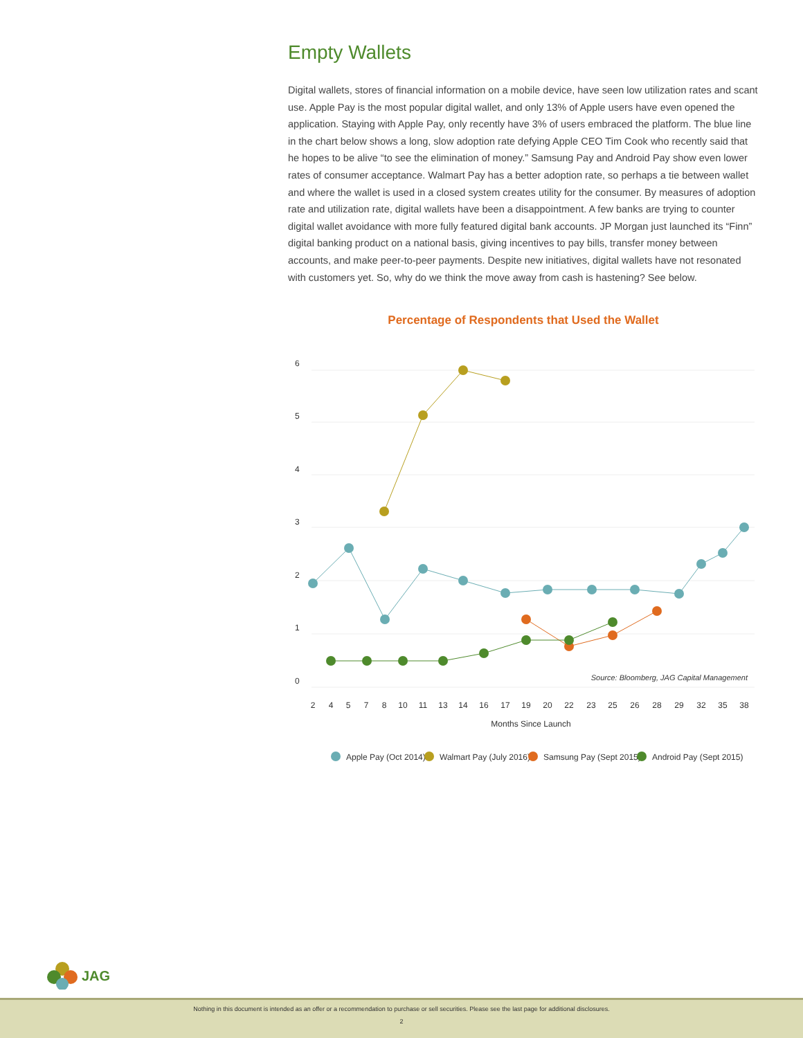Empty Wallets
Digital wallets, stores of financial information on a mobile device, have seen low utilization rates and scant use. Apple Pay is the most popular digital wallet, and only 13% of Apple users have even opened the application. Staying with Apple Pay, only recently have 3% of users embraced the platform. The blue line in the chart below shows a long, slow adoption rate defying Apple CEO Tim Cook who recently said that he hopes to be alive “to see the elimination of money.” Samsung Pay and Android Pay show even lower rates of consumer acceptance. Walmart Pay has a better adoption rate, so perhaps a tie between wallet and where the wallet is used in a closed system creates utility for the consumer. By measures of adoption rate and utilization rate, digital wallets have been a disappointment. A few banks are trying to counter digital wallet avoidance with more fully featured digital bank accounts. JP Morgan just launched its “Finn” digital banking product on a national basis, giving incentives to pay bills, transfer money between accounts, and make peer-to-peer payments. Despite new initiatives, digital wallets have not resonated with customers yet. So, why do we think the move away from cash is hastening? See below.
Percentage of Respondents that Used the Wallet
6
5
4
3
2
1
0
2
4
5
7
8
10
11
13
14
16
17
19
20
22
23
25
26
28
29
32
35
38
Months Since Launch
Source: Bloomberg, JAG Capital Management
Apple Pay (Oct 2014)
Walmart Pay (July 2016)
Samsung Pay (Sept 2015)
Android Pay (Sept 2015)
JAG
Nothing in this document is intended as an offer or a recommendation to purchase or sell securities. Please see the last page for additional disclosures.
2